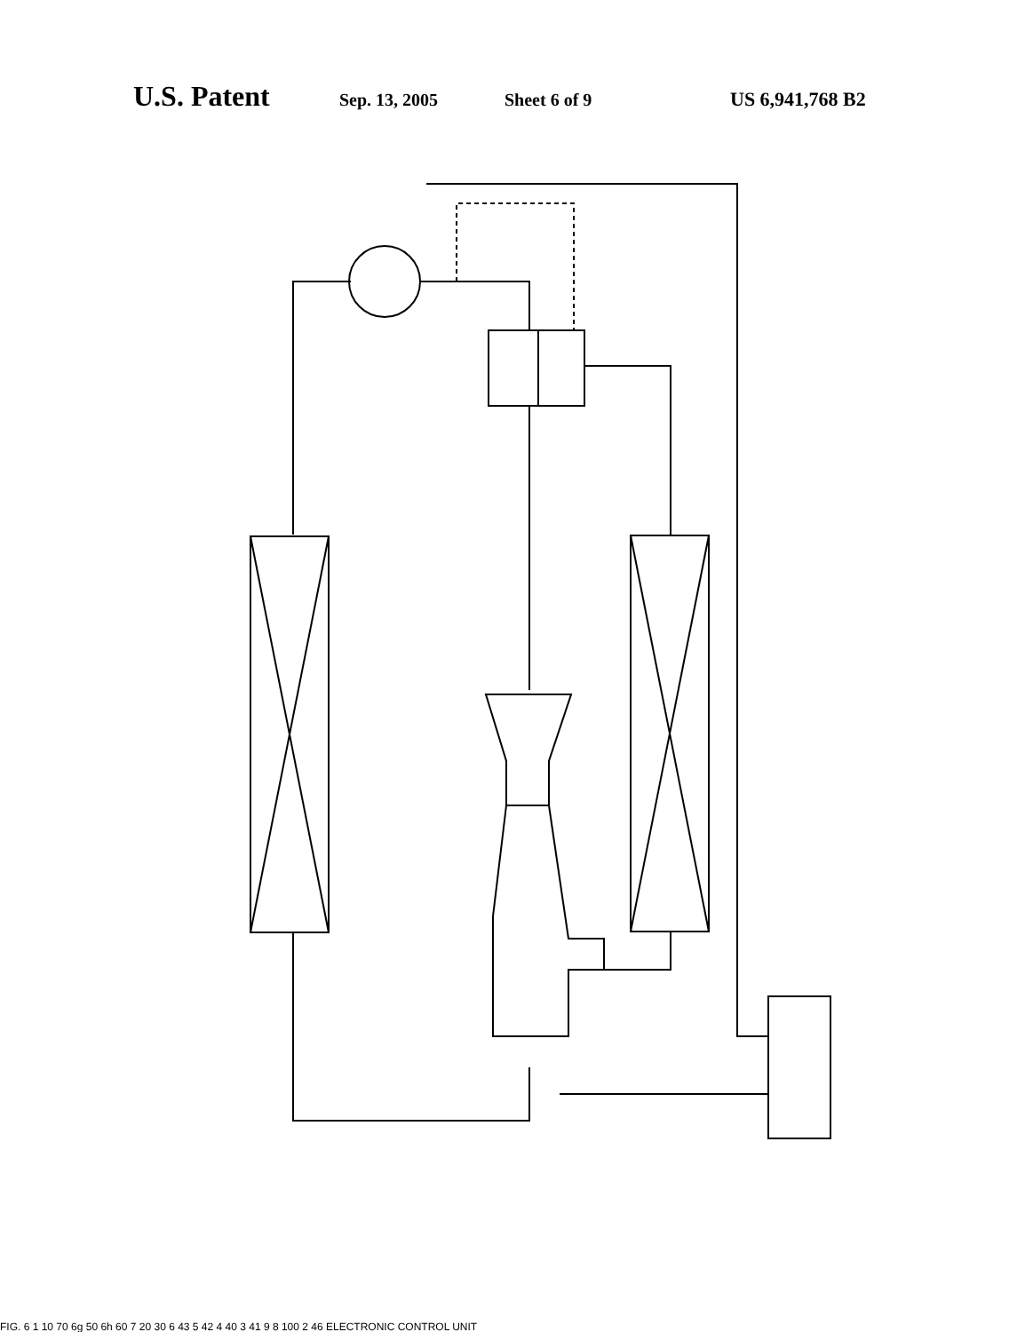U.S. Patent Sep. 13, 2005 Sheet 6 of 9 US 6,941,768 B2
FIG. 6 1 10 70 6g 50 6h 60 7 20 30 6 43 5 42 4 40 3 41 9 8 100 2 46 ELECTRONIC CONTROL UNIT